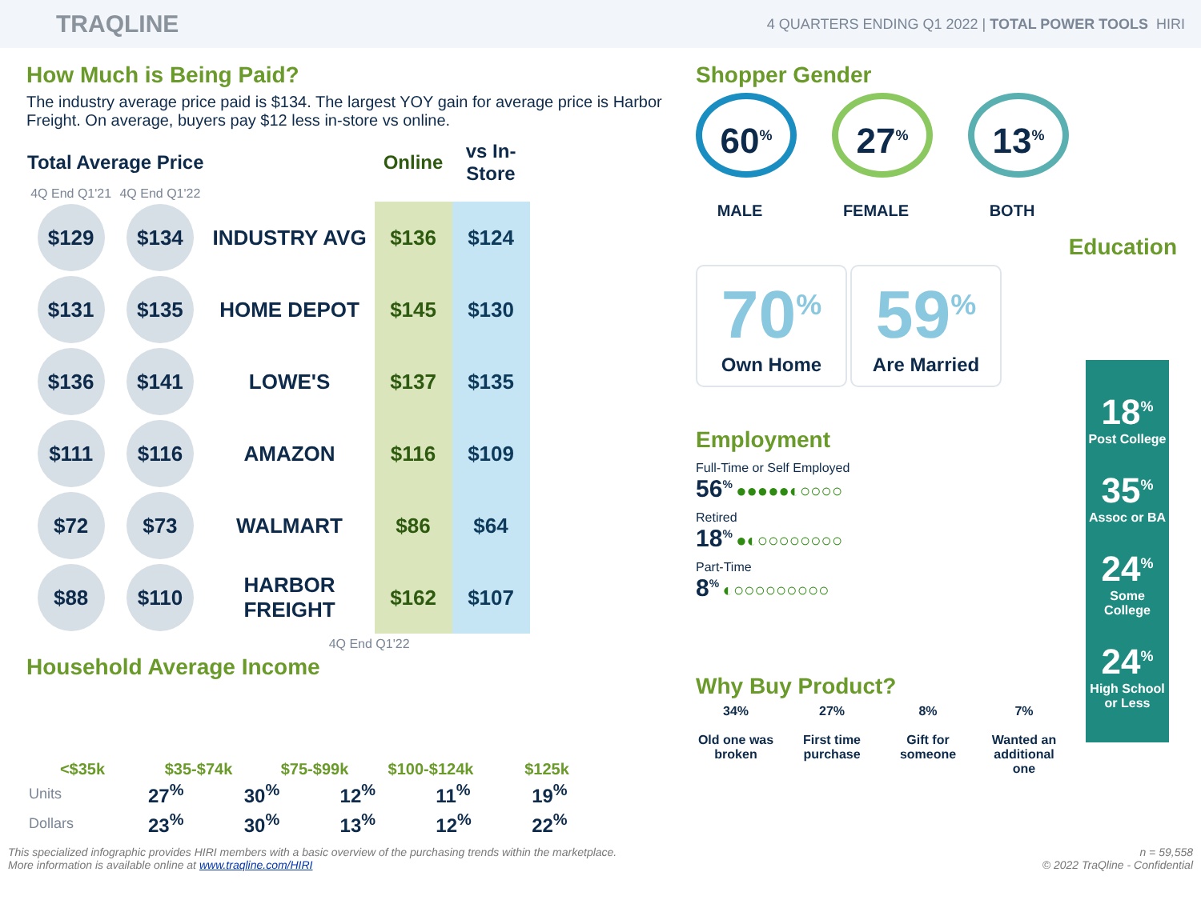TRAQLINE 4 QUARTERS ENDING Q1 2022 | TOTAL POWER TOOLS HIRI
How Much is Being Paid?
The industry average price paid is $134. The largest YOY gain for average price is Harbor Freight. On average, buyers pay $12 less in-store vs online.
| Total Average Price | | | Online | vs In-Store |
| --- | --- | --- | --- | --- |
| 4Q End Q1'21 | 4Q End Q1'22 | | | |
| $129 | $134 | INDUSTRY AVG | $136 | $124 |
| $131 | $135 | HOME DEPOT | $145 | $130 |
| $136 | $141 | LOWE'S | $137 | $135 |
| $111 | $116 | AMAZON | $116 | $109 |
| $72 | $73 | WALMART | $86 | $64 |
| $88 | $110 | HARBOR FREIGHT | $162 | $107 |
| 4Q End Q1'22 | | | | |
Household Average Income
<$35k $35-$74k $75-$99k $100-$124k $125k
| Units | 27<sup>%</sup> | 30<sup>%</sup> | 12<sup>%</sup> | 11<sup>%</sup> | 19<sup>%</sup> |
| Dollars | 23<sup>%</sup> | 30<sup>%</sup> | 13<sup>%</sup> | 12<sup>%</sup> | 22<sup>%</sup> |
Shopper Gender
60<sup>%</sup>
MALE
27<sup>%</sup>
FEMALE
13<sup>%</sup>
BOTH
Education
70<sup>%</sup>
Own Home 59<sup>%</sup>
Are Married
Employment
Full-Time or Self Employed
56<sup>%</sup> ●●●●●◐○○○○
Retired
18<sup>%</sup> ●◐○○○○○○○○
Part-Time
8<sup>%</sup> ◐○○○○○○○○○
18<sup>%</sup>
Post College
35<sup>%</sup>
Assoc or BA
24<sup>%</sup>
Some College
24<sup>%</sup>
High School or Less
Why Buy Product?
34%
Old one was broken
27%
First time purchase
8%
Gift for someone
7%
Wanted an additional one
This specialized infographic provides HIRI members with a basic overview of the purchasing trends within the marketplace.
More information is available online at www.traqline.com/HIRI n = 59,558
© 2022 TraQline - Confidential